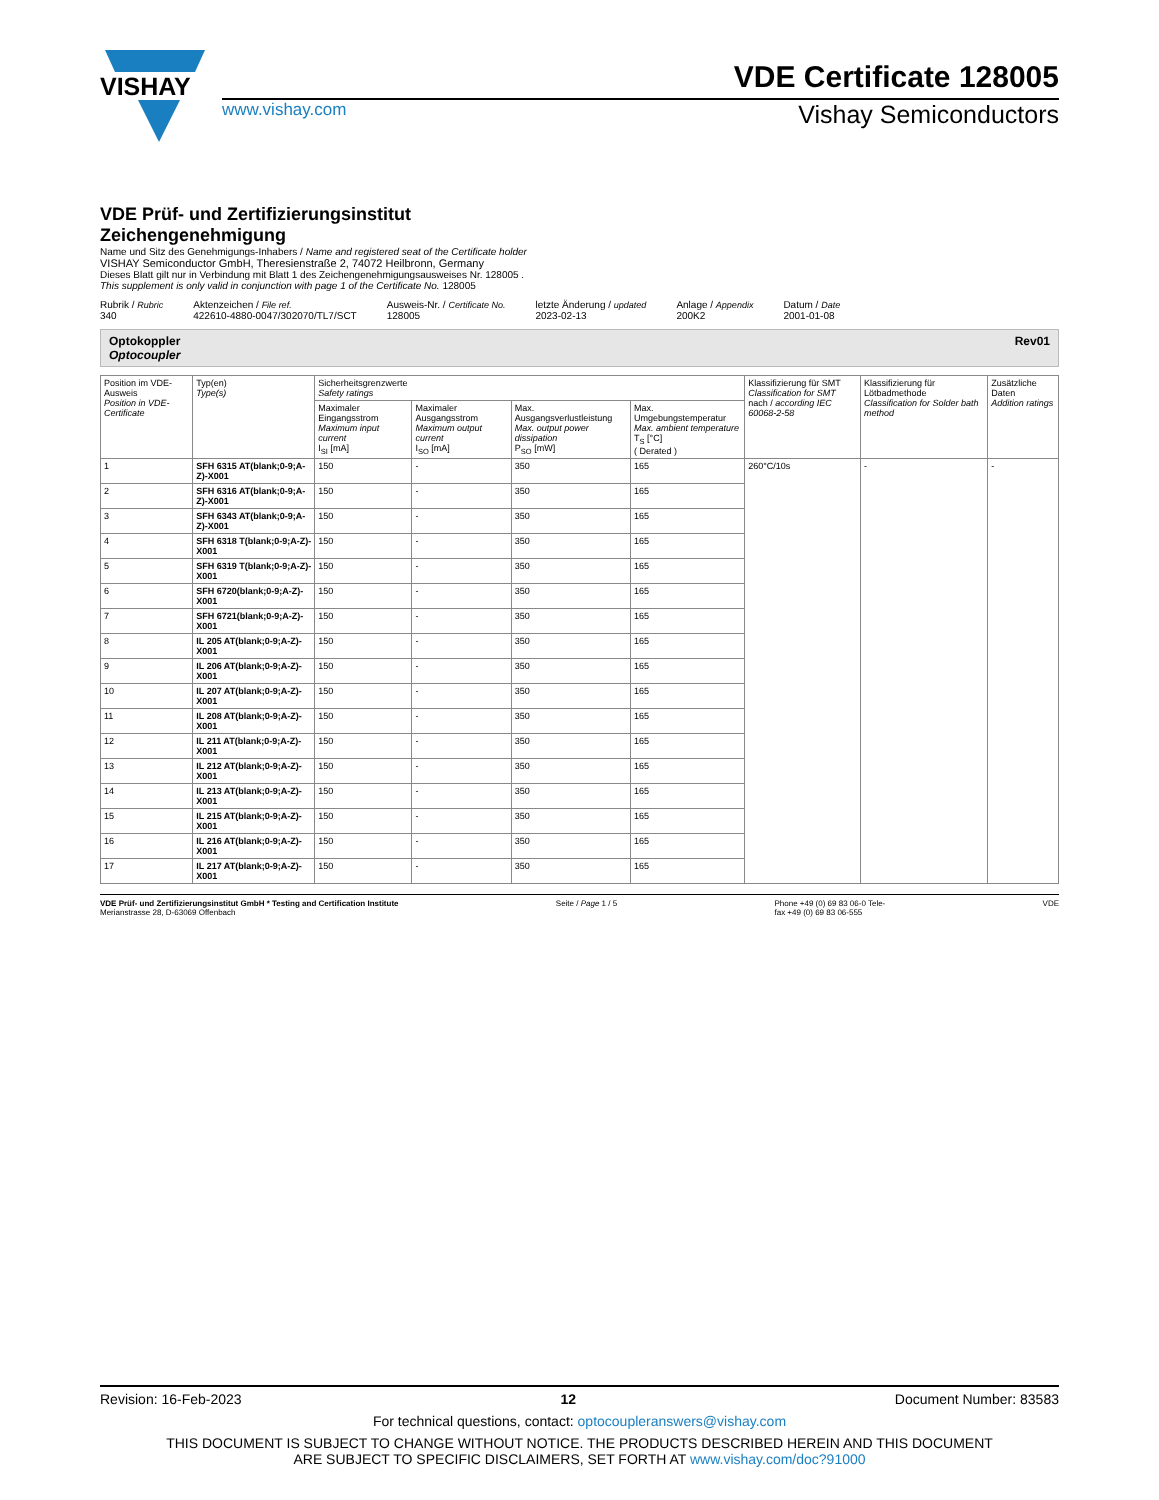VISHAY
VDE Certificate 128005
www.vishay.com Vishay Semiconductors
VDE Prüf- und Zertifizierungsinstitut
Zeichengenehmigung
Name und Sitz des Genehmigungs-Inhabers / Name and registered seat of the Certificate holder
VISHAY Semiconductor GmbH, Theresienstraße 2, 74072 Heilbronn, Germany
Dieses Blatt gilt nur in Verbindung mit Blatt 1 des Zeichengenehmigungsausweises Nr. 128005 .
This supplement is only valid in conjunction with page 1 of the Certificate No. 128005
Rubrik / Rubric
340
Aktenzeichen / File ref.
422610-4880-0047/302070/TL7/SCT
Ausweis-Nr. / Certificate No.
128005
letzte Änderung / updated
2023-02-13
Anlage / Appendix
200K2
Datum / Date
2001-01-08
Optokoppler
Optocoupler Rev01
| Position im VDE-Ausweis Position in VDE-Certificate | Typ(en) Type(s) | Sicherheitsgrenzwerte Safety ratings | | | | Klassifizierung für SMT Classification for SMT nach / according IEC 60068-2-58 | Klassifizierung für Lötbadmethode Classification for Solder bath method | Zusätzliche Daten Addition ratings |
| --- | --- | --- | --- | --- | --- | --- | --- | --- |
| | | Maximaler Eingangsstrom Maximum input current I<sub>SI</sub> [mA] | Maximaler Ausgangsstrom Maximum output current I<sub>SO</sub> [mA] | Max. Ausgangsverlustleistung Max. output power dissipation P<sub>SO</sub> [mW] | Max. Umgebungstemperatur Max. ambient temperature T<sub>S</sub> [°C] ( Derated ) | | | |
| 1 | SFH 6315 AT(blank;0-9;A-Z)-X001 | 150 | - | 350 | 165 | 260°C/10s | - | - |
| 2 | SFH 6316 AT(blank;0-9;A-Z)-X001 | 150 | - | 350 | 165 | | | |
| 3 | SFH 6343 AT(blank;0-9;A-Z)-X001 | 150 | - | 350 | 165 | | | |
| 4 | SFH 6318 T(blank;0-9;A-Z)-X001 | 150 | - | 350 | 165 | | | |
| 5 | SFH 6319 T(blank;0-9;A-Z)-X001 | 150 | - | 350 | 165 | | | |
| 6 | SFH 6720(blank;0-9;A-Z)-X001 | 150 | - | 350 | 165 | | | |
| 7 | SFH 6721(blank;0-9;A-Z)-X001 | 150 | - | 350 | 165 | | | |
| 8 | IL 205 AT(blank;0-9;A-Z)-X001 | 150 | - | 350 | 165 | | | |
| 9 | IL 206 AT(blank;0-9;A-Z)-X001 | 150 | - | 350 | 165 | | | |
| 10 | IL 207 AT(blank;0-9;A-Z)-X001 | 150 | - | 350 | 165 | | | |
| 11 | IL 208 AT(blank;0-9;A-Z)-X001 | 150 | - | 350 | 165 | | | |
| 12 | IL 211 AT(blank;0-9;A-Z)-X001 | 150 | - | 350 | 165 | | | |
| 13 | IL 212 AT(blank;0-9;A-Z)-X001 | 150 | - | 350 | 165 | | | |
| 14 | IL 213 AT(blank;0-9;A-Z)-X001 | 150 | - | 350 | 165 | | | |
| 15 | IL 215 AT(blank;0-9;A-Z)-X001 | 150 | - | 350 | 165 | | | |
| 16 | IL 216 AT(blank;0-9;A-Z)-X001 | 150 | - | 350 | 165 | | | |
| 17 | IL 217 AT(blank;0-9;A-Z)-X001 | 150 | - | 350 | 165 | | | |
VDE Prüf- und Zertifizierungsinstitut GmbH * Testing and Certification Institute
Merianstrasse 28, D-63069 Offenbach Seite / Page 1 / 5 Phone +49 (0) 69 83 06-0 Tele-
fax +49 (0) 69 83 06-555 VDE
Revision: 16-Feb-2023 12 Document Number: 83583
For technical questions, contact: optocoupleranswers@vishay.com
THIS DOCUMENT IS SUBJECT TO CHANGE WITHOUT NOTICE. THE PRODUCTS DESCRIBED HEREIN AND THIS DOCUMENT
ARE SUBJECT TO SPECIFIC DISCLAIMERS, SET FORTH AT www.vishay.com/doc?91000